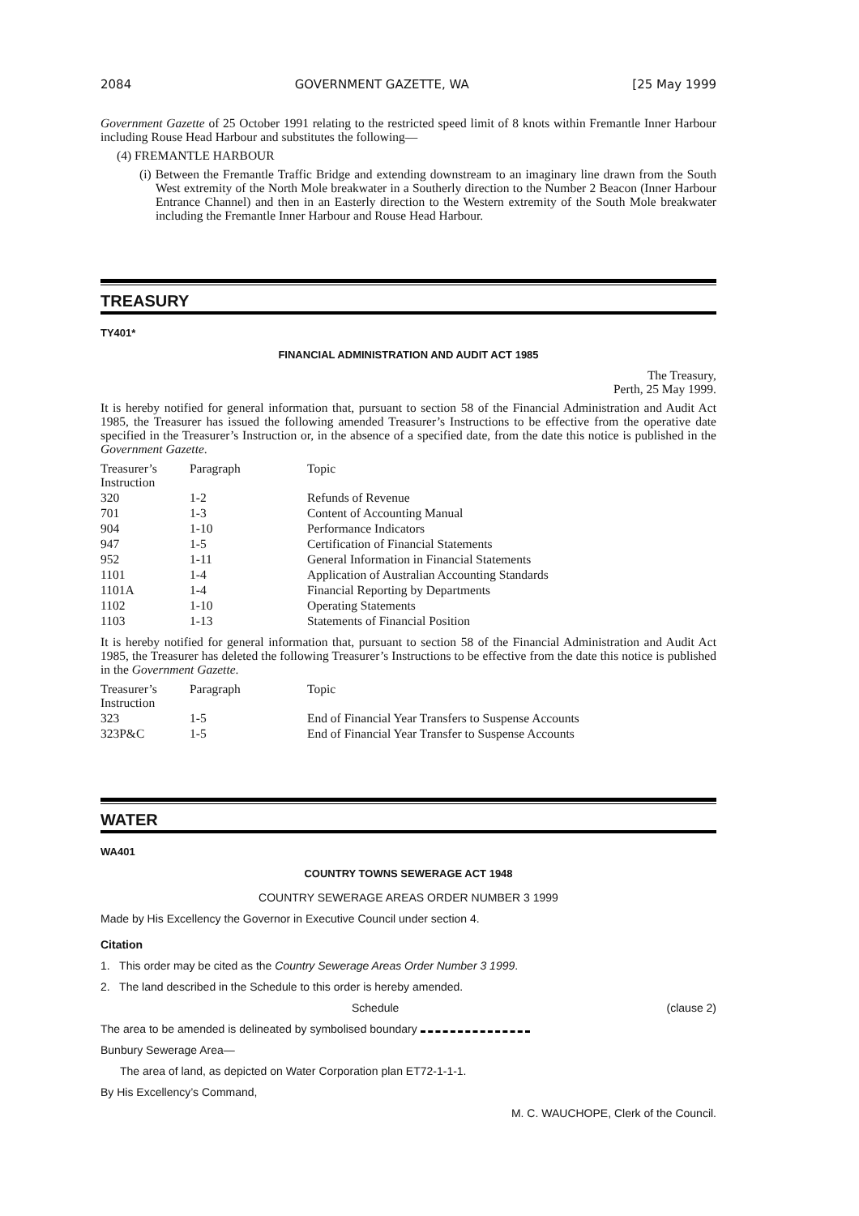2084 GOVERNMENT GAZETTE, WA [25 May 1999
Government Gazette of 25 October 1991 relating to the restricted speed limit of 8 knots within Fremantle Inner Harbour including Rouse Head Harbour and substitutes the following—
(4) FREMANTLE HARBOUR
(i) Between the Fremantle Traffic Bridge and extending downstream to an imaginary line drawn from the South West extremity of the North Mole breakwater in a Southerly direction to the Number 2 Beacon (Inner Harbour Entrance Channel) and then in an Easterly direction to the Western extremity of the South Mole breakwater including the Fremantle Inner Harbour and Rouse Head Harbour.
TREASURY
TY401*
FINANCIAL ADMINISTRATION AND AUDIT ACT 1985
The Treasury,
Perth, 25 May 1999.
It is hereby notified for general information that, pursuant to section 58 of the Financial Administration and Audit Act 1985, the Treasurer has issued the following amended Treasurer’s Instructions to be effective from the operative date specified in the Treasurer’s Instruction or, in the absence of a specified date, from the date this notice is published in the Government Gazette.
| Treasurer’s Instruction | Paragraph | Topic |
| --- | --- | --- |
| 320 | 1-2 | Refunds of Revenue |
| 701 | 1-3 | Content of Accounting Manual |
| 904 | 1-10 | Performance Indicators |
| 947 | 1-5 | Certification of Financial Statements |
| 952 | 1-11 | General Information in Financial Statements |
| 1101 | 1-4 | Application of Australian Accounting Standards |
| 1101A | 1-4 | Financial Reporting by Departments |
| 1102 | 1-10 | Operating Statements |
| 1103 | 1-13 | Statements of Financial Position |
It is hereby notified for general information that, pursuant to section 58 of the Financial Administration and Audit Act 1985, the Treasurer has deleted the following Treasurer’s Instructions to be effective from the date this notice is published in the Government Gazette.
| Treasurer’s Instruction | Paragraph | Topic |
| --- | --- | --- |
| 323 | 1-5 | End of Financial Year Transfers to Suspense Accounts |
| 323P&C | 1-5 | End of Financial Year Transfer to Suspense Accounts |
WATER
WA401
COUNTRY TOWNS SEWERAGE ACT 1948
COUNTRY SEWERAGE AREAS ORDER NUMBER 3 1999
Made by His Excellency the Governor in Executive Council under section 4.
Citation
1. This order may be cited as the Country Sewerage Areas Order Number 3 1999.
2. The land described in the Schedule to this order is hereby amended.
Schedule (clause 2)
The area to be amended is delineated by symbolised boundary
Bunbury Sewerage Area—
The area of land, as depicted on Water Corporation plan ET72-1-1-1.
By His Excellency’s Command,
M. C. WAUCHOPE, Clerk of the Council.